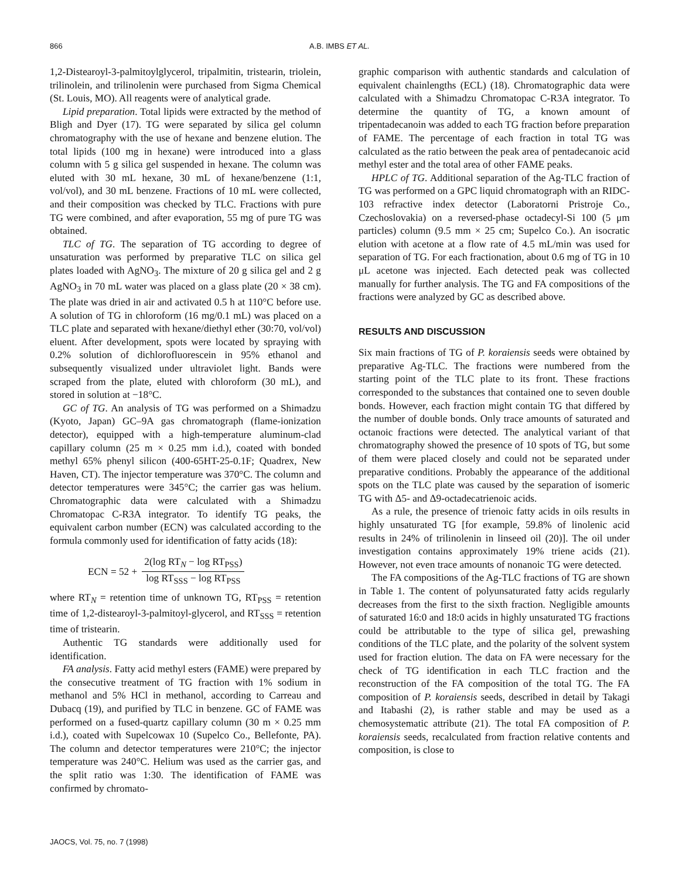866 A.B. IMBS ET AL.
1,2-Distearoyl-3-palmitoylglycerol, tripalmitin, tristearin, triolein, trilinolein, and trilinolenin were purchased from Sigma Chemical (St. Louis, MO). All reagents were of analytical grade.
Lipid preparation. Total lipids were extracted by the method of Bligh and Dyer (17). TG were separated by silica gel column chromatography with the use of hexane and benzene elution. The total lipids (100 mg in hexane) were introduced into a glass column with 5 g silica gel suspended in hexane. The column was eluted with 30 mL hexane, 30 mL of hexane/benzene (1:1, vol/vol), and 30 mL benzene. Fractions of 10 mL were collected, and their composition was checked by TLC. Fractions with pure TG were combined, and after evaporation, 55 mg of pure TG was obtained.
TLC of TG. The separation of TG according to degree of unsaturation was performed by preparative TLC on silica gel plates loaded with AgNO<sub>3</sub>. The mixture of 20 g silica gel and 2 g AgNO<sub>3</sub> in 70 mL water was placed on a glass plate (20 × 38 cm). The plate was dried in air and activated 0.5 h at 110°C before use. A solution of TG in chloroform (16 mg/0.1 mL) was placed on a TLC plate and separated with hexane/diethyl ether (30:70, vol/vol) eluent. After development, spots were located by spraying with 0.2% solution of dichlorofluorescein in 95% ethanol and subsequently visualized under ultraviolet light. Bands were scraped from the plate, eluted with chloroform (30 mL), and stored in solution at −18°C.
GC of TG. An analysis of TG was performed on a Shimadzu (Kyoto, Japan) GC–9A gas chromatograph (flame-ionization detector), equipped with a high-temperature aluminum-clad capillary column (25 m × 0.25 mm i.d.), coated with bonded methyl 65% phenyl silicon (400-65HT-25-0.1F; Quadrex, New Haven, CT). The injector temperature was 370°C. The column and detector temperatures were 345°C; the carrier gas was helium. Chromatographic data were calculated with a Shimadzu Chromatopac C-R3A integrator. To identify TG peaks, the equivalent carbon number (ECN) was calculated according to the formula commonly used for identification of fatty acids (18):
ECN = 52 +
2(log RT<sub>N</sub> − log RT<sub>PSS</sub>)
log RT<sub>SSS</sub> − log RT<sub>PSS</sub>
where RT<sub>N</sub> = retention time of unknown TG, RT<sub>PSS</sub> = retention time of 1,2-distearoyl-3-palmitoyl-glycerol, and RT<sub>SSS</sub> = retention time of tristearin.
Authentic TG standards were additionally used for identification.
FA analysis. Fatty acid methyl esters (FAME) were prepared by the consecutive treatment of TG fraction with 1% sodium in methanol and 5% HCl in methanol, according to Carreau and Dubacq (19), and purified by TLC in benzene. GC of FAME was performed on a fused-quartz capillary column (30 m × 0.25 mm i.d.), coated with Supelcowax 10 (Supelco Co., Bellefonte, PA). The column and detector temperatures were 210°C; the injector temperature was 240°C. Helium was used as the carrier gas, and the split ratio was 1:30. The identification of FAME was confirmed by chromato-
graphic comparison with authentic standards and calculation of equivalent chainlengths (ECL) (18). Chromatographic data were calculated with a Shimadzu Chromatopac C-R3A integrator. To determine the quantity of TG, a known amount of tripentadecanoin was added to each TG fraction before preparation of FAME. The percentage of each fraction in total TG was calculated as the ratio between the peak area of pentadecanoic acid methyl ester and the total area of other FAME peaks.
HPLC of TG. Additional separation of the Ag-TLC fraction of TG was performed on a GPC liquid chromatograph with an RIDC-103 refractive index detector (Laboratorni Pristroje Co., Czechoslovakia) on a reversed-phase octadecyl-Si 100 (5 μm particles) column (9.5 mm × 25 cm; Supelco Co.). An isocratic elution with acetone at a flow rate of 4.5 mL/min was used for separation of TG. For each fractionation, about 0.6 mg of TG in 10 μL acetone was injected. Each detected peak was collected manually for further analysis. The TG and FA compositions of the fractions were analyzed by GC as described above.
RESULTS AND DISCUSSION
Six main fractions of TG of P. koraiensis seeds were obtained by preparative Ag-TLC. The fractions were numbered from the starting point of the TLC plate to its front. These fractions corresponded to the substances that contained one to seven double bonds. However, each fraction might contain TG that differed by the number of double bonds. Only trace amounts of saturated and octanoic fractions were detected. The analytical variant of that chromatography showed the presence of 10 spots of TG, but some of them were placed closely and could not be separated under preparative conditions. Probably the appearance of the additional spots on the TLC plate was caused by the separation of isomeric TG with Δ5- and Δ9-octadecatrienoic acids.
As a rule, the presence of trienoic fatty acids in oils results in highly unsaturated TG [for example, 59.8% of linolenic acid results in 24% of trilinolenin in linseed oil (20)]. The oil under investigation contains approximately 19% triene acids (21). However, not even trace amounts of nonanoic TG were detected.
The FA compositions of the Ag-TLC fractions of TG are shown in Table 1. The content of polyunsaturated fatty acids regularly decreases from the first to the sixth fraction. Negligible amounts of saturated 16:0 and 18:0 acids in highly unsaturated TG fractions could be attributable to the type of silica gel, prewashing conditions of the TLC plate, and the polarity of the solvent system used for fraction elution. The data on FA were necessary for the check of TG identification in each TLC fraction and the reconstruction of the FA composition of the total TG. The FA composition of P. koraiensis seeds, described in detail by Takagi and Itabashi (2), is rather stable and may be used as a chemosystematic attribute (21). The total FA composition of P. koraiensis seeds, recalculated from fraction relative contents and composition, is close to
JAOCS, Vol. 75, no. 7 (1998)